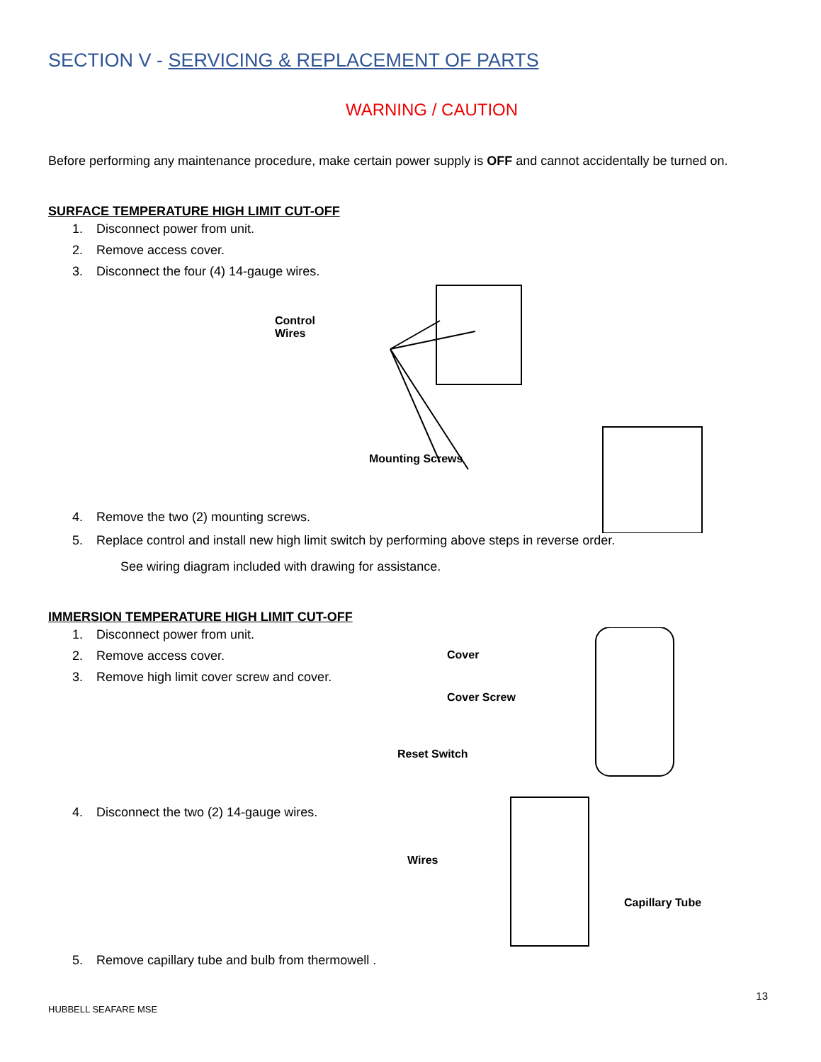SECTION V - SERVICING & REPLACEMENT OF PARTS
WARNING / CAUTION
Before performing any maintenance procedure, make certain power supply is OFF and cannot accidentally be turned on.
SURFACE TEMPERATURE HIGH LIMIT CUT-OFF
1. Disconnect power from unit.
2. Remove access cover.
3. Disconnect the four (4) 14-gauge wires.
Control Wires
4. Remove the two (2) mounting screws.
Mounting Screws
5. Replace control and install new high limit switch by performing above steps in reverse order.
See wiring diagram included with drawing for assistance.
IMMERSION TEMPERATURE HIGH LIMIT CUT-OFF
1. Disconnect power from unit.
2. Remove access cover.
3. Remove high limit cover screw and cover.
4. Disconnect the two (2) 14-gauge wires.
Cover
Cover Screw
Reset Switch
Wires
Capillary Tube
5. Remove capillary tube and bulb from thermowell .
13
HUBBELL SEAFARE MSE